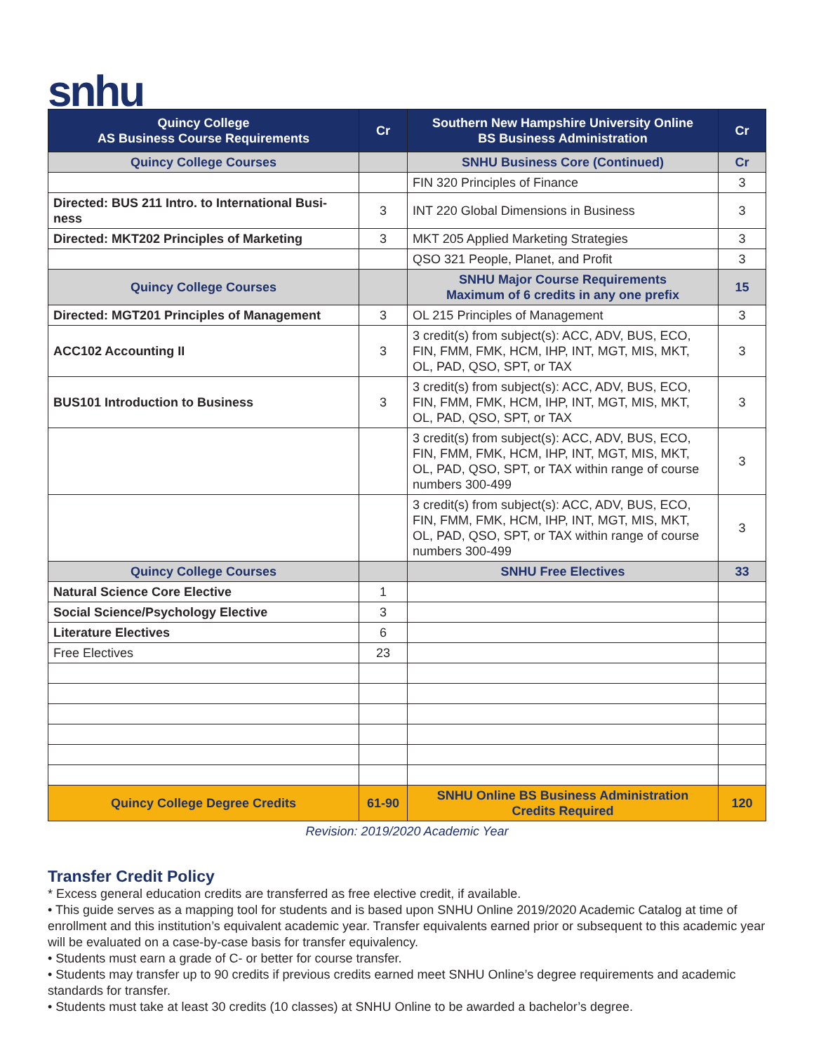snhu
| Quincy College AS Business Course Requirements | Cr | Southern New Hampshire University Online BS Business Administration | Cr |
| --- | --- | --- | --- |
| Quincy College Courses | | SNHU Business Core (Continued) | Cr |
| | | FIN 320 Principles of Finance | 3 |
| Directed: BUS 211 Intro. to International Busi-ness | 3 | INT 220 Global Dimensions in Business | 3 |
| Directed: MKT202 Principles of Marketing | 3 | MKT 205 Applied Marketing Strategies | 3 |
| | | QSO 321 People, Planet, and Profit | 3 |
| Quincy College Courses | | SNHU Major Course Requirements Maximum of 6 credits in any one prefix | 15 |
| Directed: MGT201 Principles of Management | 3 | OL 215 Principles of Management | 3 |
| ACC102 Accounting II | 3 | 3 credit(s) from subject(s): ACC, ADV, BUS, ECO, FIN, FMM, FMK, HCM, IHP, INT, MGT, MIS, MKT, OL, PAD, QSO, SPT, or TAX | 3 |
| BUS101 Introduction to Business | 3 | 3 credit(s) from subject(s): ACC, ADV, BUS, ECO, FIN, FMM, FMK, HCM, IHP, INT, MGT, MIS, MKT, OL, PAD, QSO, SPT, or TAX | 3 |
| | | 3 credit(s) from subject(s): ACC, ADV, BUS, ECO, FIN, FMM, FMK, HCM, IHP, INT, MGT, MIS, MKT, OL, PAD, QSO, SPT, or TAX within range of course numbers 300-499 | 3 |
| | | 3 credit(s) from subject(s): ACC, ADV, BUS, ECO, FIN, FMM, FMK, HCM, IHP, INT, MGT, MIS, MKT, OL, PAD, QSO, SPT, or TAX within range of course numbers 300-499 | 3 |
| Quincy College Courses | | SNHU Free Electives | 33 |
| Natural Science Core Elective | 1 | | |
| Social Science/Psychology Elective | 3 | | |
| Literature Electives | 6 | | |
| Free Electives | 23 | | |
| Quincy College Degree Credits | 61-90 | SNHU Online BS Business Administration Credits Required | 120 |
Revision: 2019/2020 Academic Year
Transfer Credit Policy
* Excess general education credits are transferred as free elective credit, if available.
• This guide serves as a mapping tool for students and is based upon SNHU Online 2019/2020 Academic Catalog at time of enrollment and this institution’s equivalent academic year. Transfer equivalents earned prior or subsequent to this academic year will be evaluated on a case-by-case basis for transfer equivalency.
• Students must earn a grade of C- or better for course transfer.
• Students may transfer up to 90 credits if previous credits earned meet SNHU Online’s degree requirements and academic standards for transfer.
• Students must take at least 30 credits (10 classes) at SNHU Online to be awarded a bachelor’s degree.